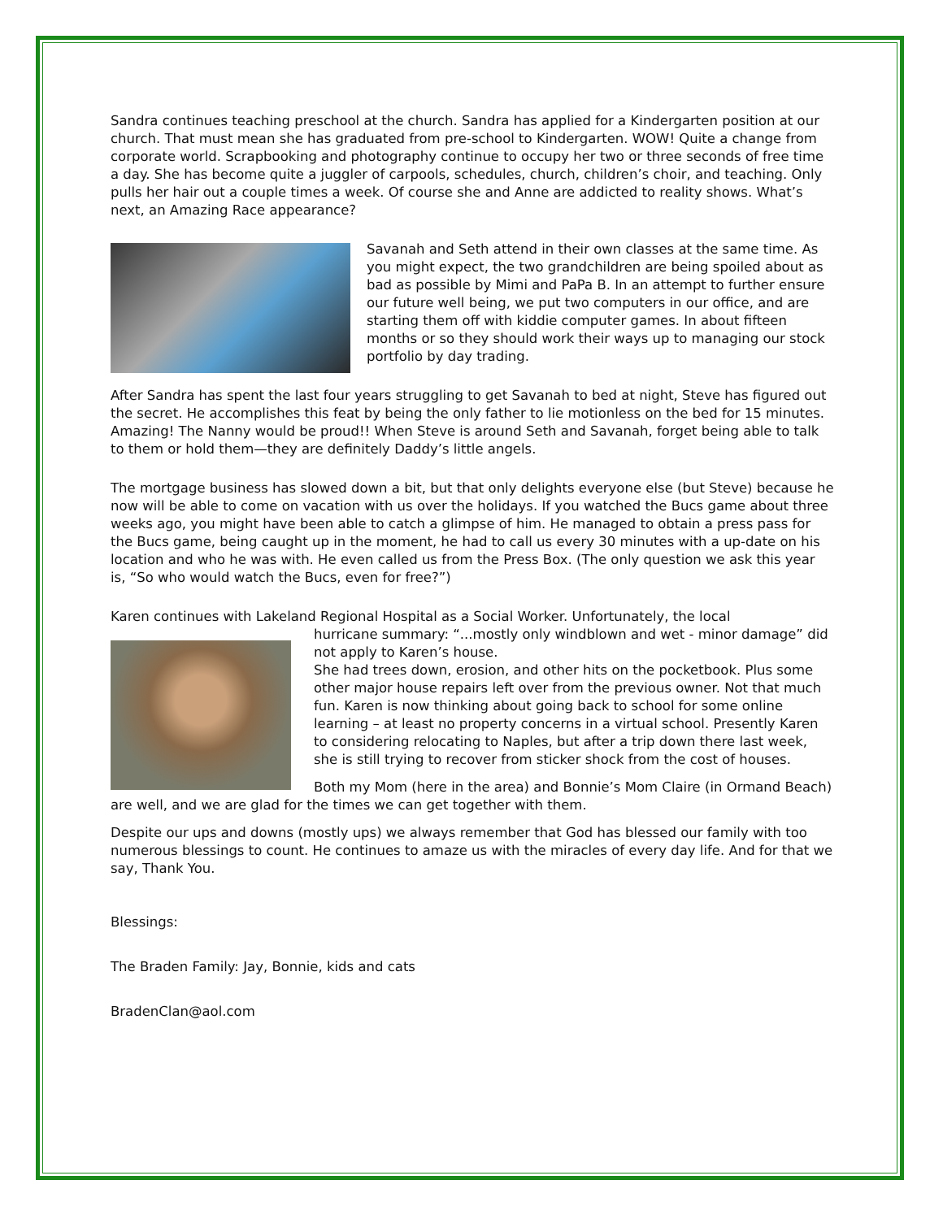Sandra continues teaching preschool at the church. Sandra has applied for a Kindergarten position at our church. That must mean she has graduated from pre-school to Kindergarten. WOW! Quite a change from corporate world. Scrapbooking and photography continue to occupy her two or three seconds of free time a day. She has become quite a juggler of carpools, schedules, church, children’s choir, and teaching. Only pulls her hair out a couple times a week. Of course she and Anne are addicted to reality shows. What’s next, an Amazing Race appearance?
Savanah and Seth attend in their own classes at the same time. As you might expect, the two grandchildren are being spoiled about as bad as possible by Mimi and PaPa B. In an attempt to further ensure our future well being, we put two computers in our office, and are starting them off with kiddie computer games. In about fifteen months or so they should work their ways up to managing our stock portfolio by day trading.
After Sandra has spent the last four years struggling to get Savanah to bed at night, Steve has figured out the secret. He accomplishes this feat by being the only father to lie motionless on the bed for 15 minutes. Amazing! The Nanny would be proud!! When Steve is around Seth and Savanah, forget being able to talk to them or hold them—they are definitely Daddy’s little angels.
The mortgage business has slowed down a bit, but that only delights everyone else (but Steve) because he now will be able to come on vacation with us over the holidays. If you watched the Bucs game about three weeks ago, you might have been able to catch a glimpse of him. He managed to obtain a press pass for the Bucs game, being caught up in the moment, he had to call us every 30 minutes with a up-date on his location and who he was with. He even called us from the Press Box. (The only question we ask this year is, “So who would watch the Bucs, even for free?”)
Karen continues with Lakeland Regional Hospital as a Social Worker. Unfortunately, the local
hurricane summary: “...mostly only windblown and wet - minor damage” did not apply to Karen’s house.
She had trees down, erosion, and other hits on the pocketbook. Plus some other major house repairs left over from the previous owner. Not that much fun. Karen is now thinking about going back to school for some online learning – at least no property concerns in a virtual school. Presently Karen to considering relocating to Naples, but after a trip down there last week, she is still trying to recover from sticker shock from the cost of houses.
Both my Mom (here in the area) and Bonnie’s Mom Claire (in Ormand Beach) are well, and we are glad for the times we can get together with them.
Despite our ups and downs (mostly ups) we always remember that God has blessed our family with too numerous blessings to count. He continues to amaze us with the miracles of every day life. And for that we say, Thank You.
Blessings:
The Braden Family: Jay, Bonnie, kids and cats
BradenClan@aol.com